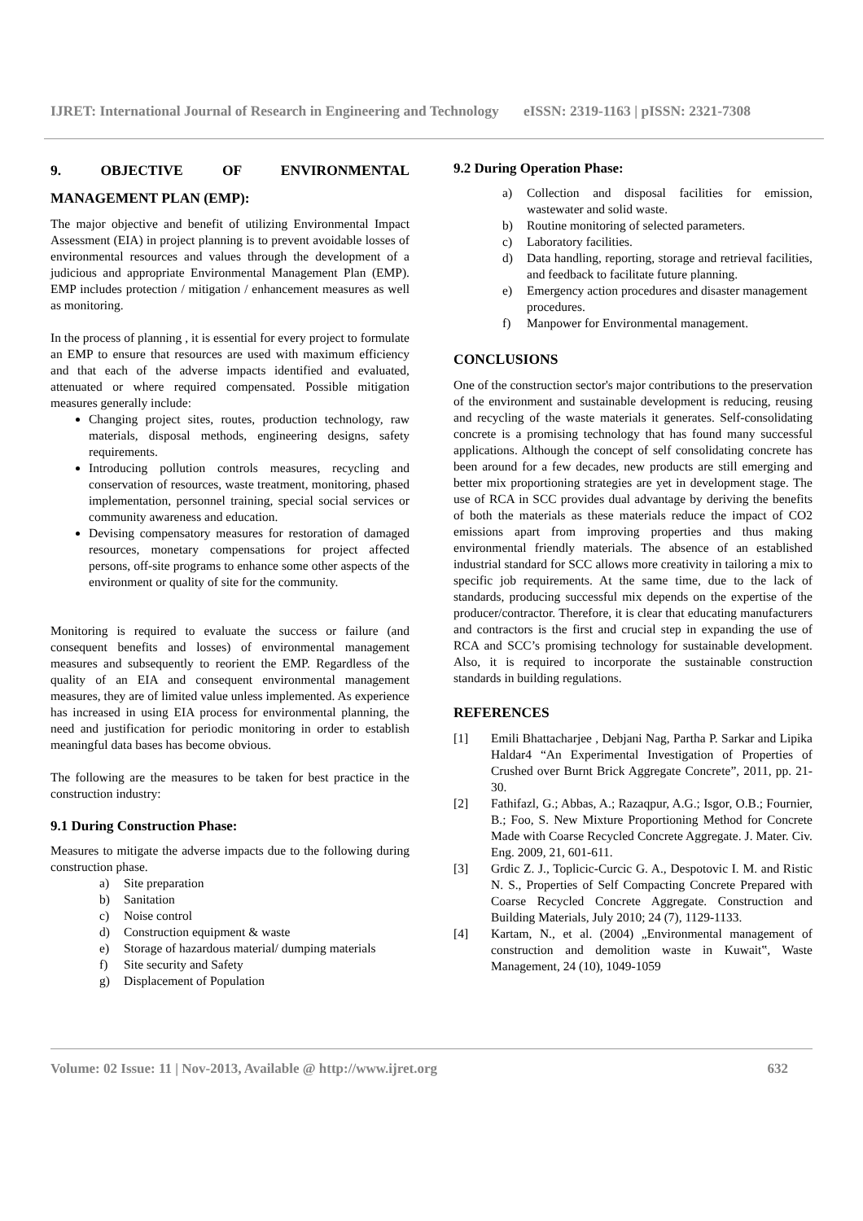IJRET: International Journal of Research in Engineering and Technology eISSN: 2319-1163 | pISSN: 2321-7308
9. OBJECTIVE OF ENVIRONMENTAL
MANAGEMENT PLAN (EMP):
The major objective and benefit of utilizing Environmental Impact Assessment (EIA) in project planning is to prevent avoidable losses of environmental resources and values through the development of a judicious and appropriate Environmental Management Plan (EMP). EMP includes protection / mitigation / enhancement measures as well as monitoring.
In the process of planning , it is essential for every project to formulate an EMP to ensure that resources are used with maximum efficiency and that each of the adverse impacts identified and evaluated, attenuated or where required compensated. Possible mitigation measures generally include:
Changing project sites, routes, production technology, raw materials, disposal methods, engineering designs, safety requirements.
Introducing pollution controls measures, recycling and conservation of resources, waste treatment, monitoring, phased implementation, personnel training, special social services or community awareness and education.
Devising compensatory measures for restoration of damaged resources, monetary compensations for project affected persons, off-site programs to enhance some other aspects of the environment or quality of site for the community.
Monitoring is required to evaluate the success or failure (and consequent benefits and losses) of environmental management measures and subsequently to reorient the EMP. Regardless of the quality of an EIA and consequent environmental management measures, they are of limited value unless implemented. As experience has increased in using EIA process for environmental planning, the need and justification for periodic monitoring in order to establish meaningful data bases has become obvious.
The following are the measures to be taken for best practice in the construction industry:
9.1 During Construction Phase:
Measures to mitigate the adverse impacts due to the following during construction phase.
a) Site preparation
b) Sanitation
c) Noise control
d) Construction equipment & waste
e) Storage of hazardous material/ dumping materials
f) Site security and Safety
g) Displacement of Population
9.2 During Operation Phase:
a) Collection and disposal facilities for emission, wastewater and solid waste.
b) Routine monitoring of selected parameters.
c) Laboratory facilities.
d) Data handling, reporting, storage and retrieval facilities, and feedback to facilitate future planning.
e) Emergency action procedures and disaster management procedures.
f) Manpower for Environmental management.
CONCLUSIONS
One of the construction sector's major contributions to the preservation of the environment and sustainable development is reducing, reusing and recycling of the waste materials it generates. Self-consolidating concrete is a promising technology that has found many successful applications. Although the concept of self consolidating concrete has been around for a few decades, new products are still emerging and better mix proportioning strategies are yet in development stage. The use of RCA in SCC provides dual advantage by deriving the benefits of both the materials as these materials reduce the impact of CO2 emissions apart from improving properties and thus making environmental friendly materials. The absence of an established industrial standard for SCC allows more creativity in tailoring a mix to specific job requirements. At the same time, due to the lack of standards, producing successful mix depends on the expertise of the producer/contractor. Therefore, it is clear that educating manufacturers and contractors is the first and crucial step in expanding the use of RCA and SCC’s promising technology for sustainable development. Also, it is required to incorporate the sustainable construction standards in building regulations.
REFERENCES
[1] Emili Bhattacharjee , Debjani Nag, Partha P. Sarkar and Lipika Haldar4 “An Experimental Investigation of Properties of Crushed over Burnt Brick Aggregate Concrete”, 2011, pp. 21-30.
[2] Fathifazl, G.; Abbas, A.; Razaqpur, A.G.; Isgor, O.B.; Fournier, B.; Foo, S. New Mixture Proportioning Method for Concrete Made with Coarse Recycled Concrete Aggregate. J. Mater. Civ. Eng. 2009, 21, 601-611.
[3] Grdic Z. J., Toplicic-Curcic G. A., Despotovic I. M. and Ristic N. S., Properties of Self Compacting Concrete Prepared with Coarse Recycled Concrete Aggregate. Construction and Building Materials, July 2010; 24 (7), 1129-1133.
[4] Kartam, N., et al. (2004) „Environmental management of construction and demolition waste in Kuwait‟, Waste Management, 24 (10), 1049-1059
Volume: 02 Issue: 11 | Nov-2013, Available @ http://www.ijret.org 632